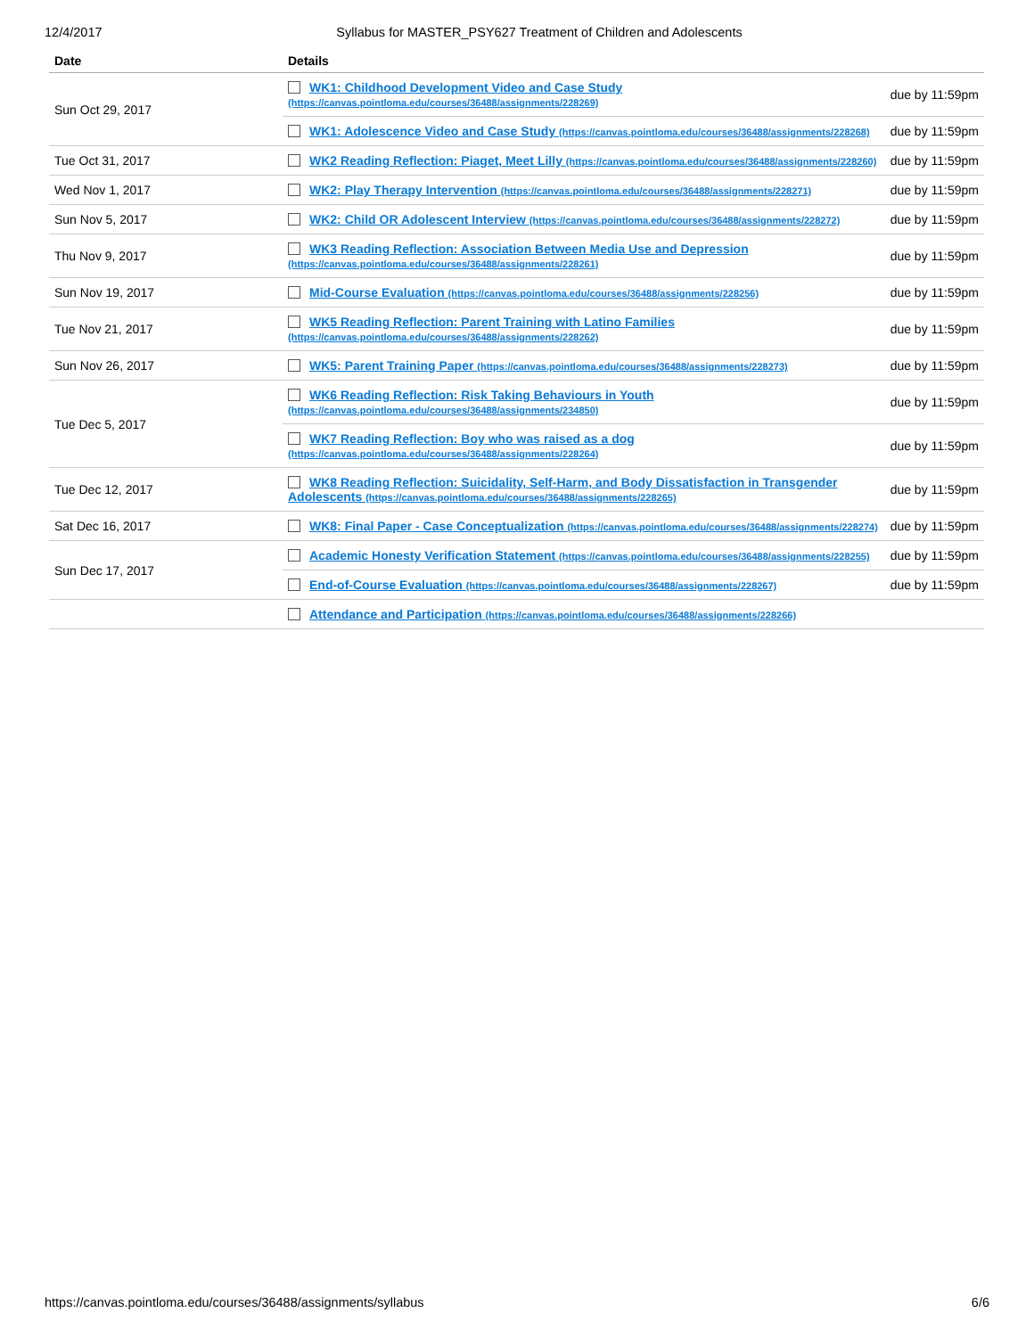12/4/2017 Syllabus for MASTER_PSY627 Treatment of Children and Adolescents
| Date | Details | |
| --- | --- | --- |
| Sun Oct 29, 2017 | WK1: Childhood Development Video and Case Study (https://canvas.pointloma.edu/courses/36488/assignments/228269) | due by 11:59pm |
| | WK1: Adolescence Video and Case Study (https://canvas.pointloma.edu/courses/36488/assignments/228268) | due by 11:59pm |
| Tue Oct 31, 2017 | WK2 Reading Reflection: Piaget, Meet Lilly (https://canvas.pointloma.edu/courses/36488/assignments/228260) | due by 11:59pm |
| Wed Nov 1, 2017 | WK2: Play Therapy Intervention (https://canvas.pointloma.edu/courses/36488/assignments/228271) | due by 11:59pm |
| Sun Nov 5, 2017 | WK2: Child OR Adolescent Interview (https://canvas.pointloma.edu/courses/36488/assignments/228272) | due by 11:59pm |
| Thu Nov 9, 2017 | WK3 Reading Reflection: Association Between Media Use and Depression (https://canvas.pointloma.edu/courses/36488/assignments/228261) | due by 11:59pm |
| Sun Nov 19, 2017 | Mid-Course Evaluation (https://canvas.pointloma.edu/courses/36488/assignments/228256) | due by 11:59pm |
| Tue Nov 21, 2017 | WK5 Reading Reflection: Parent Training with Latino Families (https://canvas.pointloma.edu/courses/36488/assignments/228262) | due by 11:59pm |
| Sun Nov 26, 2017 | WK5: Parent Training Paper (https://canvas.pointloma.edu/courses/36488/assignments/228273) | due by 11:59pm |
| Tue Dec 5, 2017 | WK6 Reading Reflection: Risk Taking Behaviours in Youth (https://canvas.pointloma.edu/courses/36488/assignments/234850) | due by 11:59pm |
| | WK7 Reading Reflection: Boy who was raised as a dog (https://canvas.pointloma.edu/courses/36488/assignments/228264) | due by 11:59pm |
| Tue Dec 12, 2017 | WK8 Reading Reflection: Suicidality, Self-Harm, and Body Dissatisfaction in Transgender Adolescents (https://canvas.pointloma.edu/courses/36488/assignments/228265) | due by 11:59pm |
| Sat Dec 16, 2017 | WK8: Final Paper - Case Conceptualization (https://canvas.pointloma.edu/courses/36488/assignments/228274) | due by 11:59pm |
| Sun Dec 17, 2017 | Academic Honesty Verification Statement (https://canvas.pointloma.edu/courses/36488/assignments/228255) | due by 11:59pm |
| | End-of-Course Evaluation (https://canvas.pointloma.edu/courses/36488/assignments/228267) | due by 11:59pm |
| | Attendance and Participation (https://canvas.pointloma.edu/courses/36488/assignments/228266) | |
https://canvas.pointloma.edu/courses/36488/assignments/syllabus 6/6